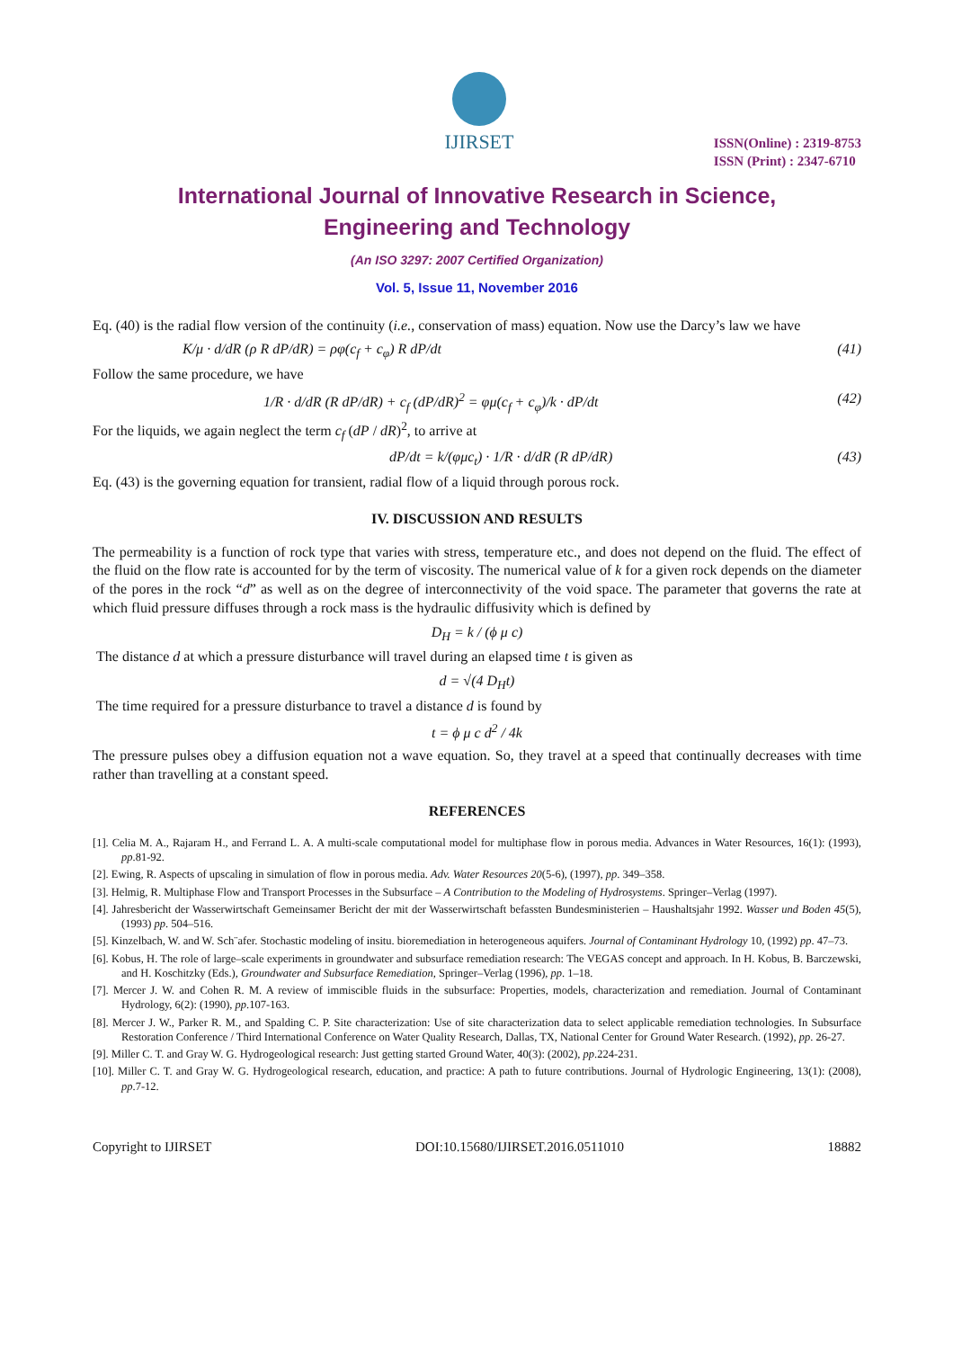IJIRSET
ISSN(Online) : 2319-8753
ISSN (Print) : 2347-6710
International Journal of Innovative Research in Science,
Engineering and Technology
(An ISO 3297: 2007 Certified Organization)
Vol. 5, Issue 11, November 2016
Eq. (40) is the radial flow version of the continuity (i.e., conservation of mass) equation. Now use the Darcy’s law we have
K/μ · d/dR (ρ R dP/dR) = ρφ(c<sub>f</sub> + c<sub>φ</sub>) R dP/dt (41)
Follow the same procedure, we have
1/R · d/dR (R dP/dR) + c<sub>f</sub> (dP/dR)<sup>2</sup> = φμ(c<sub>f</sub> + c<sub>φ</sub>)/k · dP/dt (42)
For the liquids, we again neglect the term c<sub>f</sub> (dP / dR)<sup>2</sup>, to arrive at
dP/dt = k/(φμc<sub>t</sub>) · 1/R · d/dR (R dP/dR) (43)
Eq. (43) is the governing equation for transient, radial flow of a liquid through porous rock.
IV. DISCUSSION AND RESULTS
The permeability is a function of rock type that varies with stress, temperature etc., and does not depend on the fluid. The effect of the fluid on the flow rate is accounted for by the term of viscosity. The numerical value of k for a given rock depends on the diameter of the pores in the rock “d” as well as on the degree of interconnectivity of the void space. The parameter that governs the rate at which fluid pressure diffuses through a rock mass is the hydraulic diffusivity which is defined by
D<sub>H</sub> = k / (ϕ μ c)
The distance d at which a pressure disturbance will travel during an elapsed time t is given as
d = √(4 D<sub>H</sub>t)
The time required for a pressure disturbance to travel a distance d is found by
t = ϕ μ c d<sup>2</sup> / 4k
The pressure pulses obey a diffusion equation not a wave equation. So, they travel at a speed that continually decreases with time rather than travelling at a constant speed.
REFERENCES
[1]. Celia M. A., Rajaram H., and Ferrand L. A. A multi-scale computational model for multiphase flow in porous media. Advances in Water Resources, 16(1): (1993), pp.81-92.
[2]. Ewing, R. Aspects of upscaling in simulation of flow in porous media. Adv. Water Resources 20(5-6), (1997), pp. 349–358.
[3]. Helmig, R. Multiphase Flow and Transport Processes in the Subsurface – A Contribution to the Modeling of Hydrosystems. Springer–Verlag (1997).
[4]. Jahresbericht der Wasserwirtschaft Gemeinsamer Bericht der mit der Wasserwirtschaft befassten Bundesministerien – Haushaltsjahr 1992. Wasser und Boden 45(5), (1993) pp. 504–516.
[5]. Kinzelbach, W. and W. Sch¨afer. Stochastic modeling of insitu. bioremediation in heterogeneous aquifers. Journal of Contaminant Hydrology 10, (1992) pp. 47–73.
[6]. Kobus, H. The role of large–scale experiments in groundwater and subsurface remediation research: The VEGAS concept and approach. In H. Kobus, B. Barczewski, and H. Koschitzky (Eds.), Groundwater and Subsurface Remediation, Springer–Verlag (1996), pp. 1–18.
[7]. Mercer J. W. and Cohen R. M. A review of immiscible fluids in the subsurface: Properties, models, characterization and remediation. Journal of Contaminant Hydrology, 6(2): (1990), pp.107-163.
[8]. Mercer J. W., Parker R. M., and Spalding C. P. Site characterization: Use of site characterization data to select applicable remediation technologies. In Subsurface Restoration Conference / Third International Conference on Water Quality Research, Dallas, TX, National Center for Ground Water Research. (1992), pp. 26-27.
[9]. Miller C. T. and Gray W. G. Hydrogeological research: Just getting started Ground Water, 40(3): (2002), pp.224-231.
[10]. Miller C. T. and Gray W. G. Hydrogeological research, education, and practice: A path to future contributions. Journal of Hydrologic Engineering, 13(1): (2008), pp.7-12.
Copyright to IJIRSET DOI:10.15680/IJIRSET.2016.0511010 18882